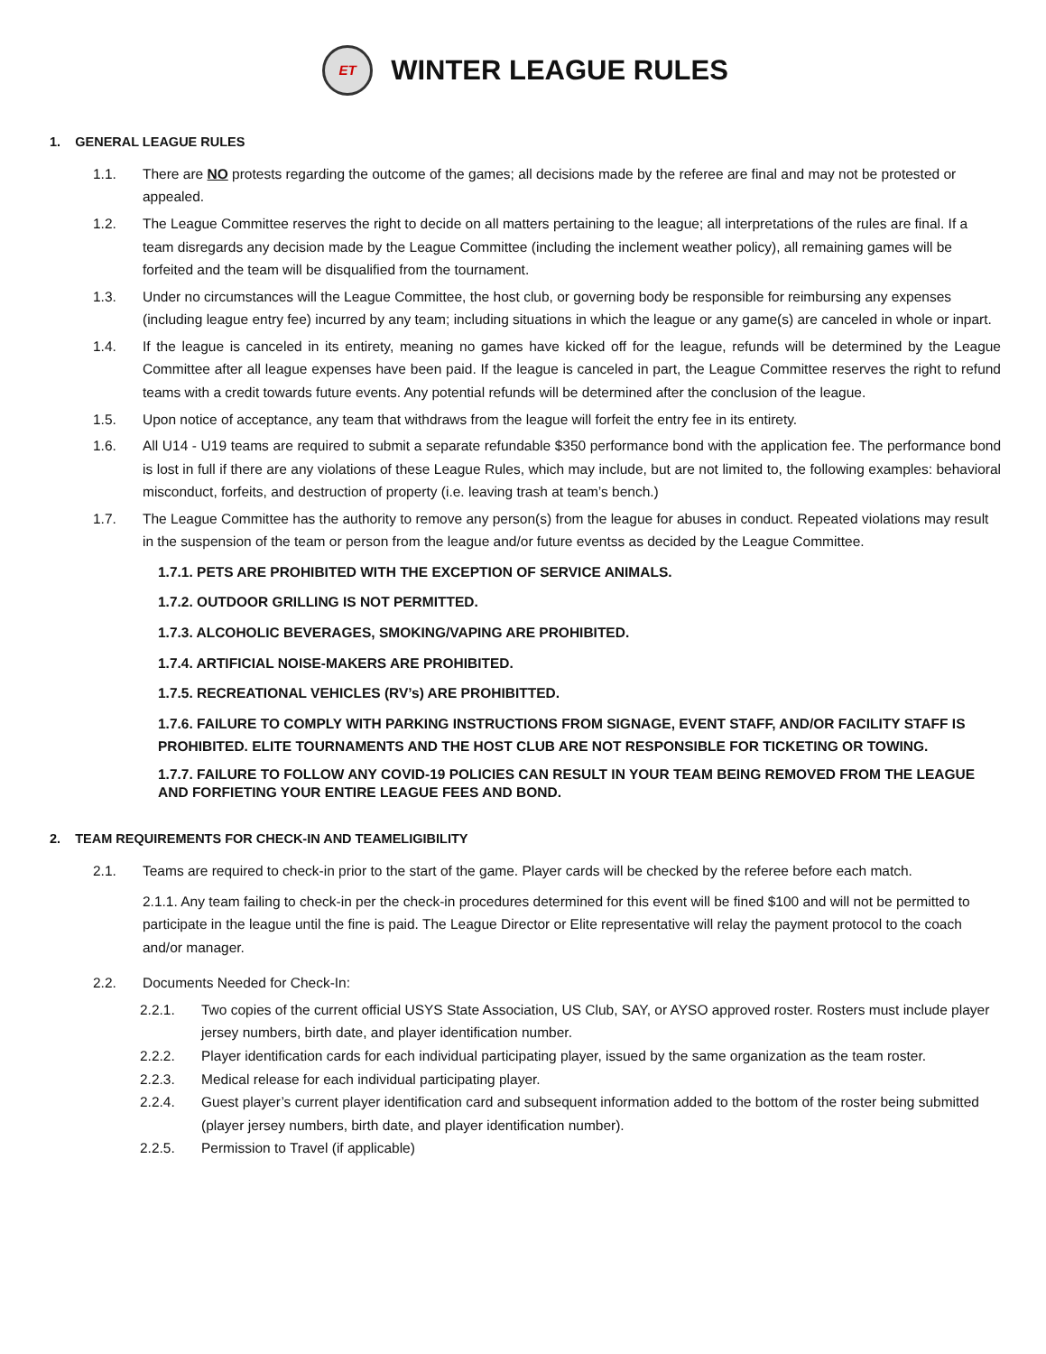ET WINTER LEAGUE RULES
1. GENERAL LEAGUE RULES
1.1. There are NO protests regarding the outcome of the games; all decisions made by the referee are final and may not be protested or appealed.
1.2. The League Committee reserves the right to decide on all matters pertaining to the league; all interpretations of the rules are final. If a team disregards any decision made by the League Committee (including the inclement weather policy), all remaining games will be forfeited and the team will be disqualified from the tournament.
1.3. Under no circumstances will the League Committee, the host club, or governing body be responsible for reimbursing any expenses (including league entry fee) incurred by any team; including situations in which the league or any game(s) are canceled in whole or inpart.
1.4. If the league is canceled in its entirety, meaning no games have kicked off for the league, refunds will be determined by the League Committee after all league expenses have been paid. If the league is canceled in part, the League Committee reserves the right to refund teams with a credit towards future events. Any potential refunds will be determined after the conclusion of the league.
1.5. Upon notice of acceptance, any team that withdraws from the league will forfeit the entry fee in its entirety.
1.6. All U14 - U19 teams are required to submit a separate refundable $350 performance bond with the application fee. The performance bond is lost in full if there are any violations of these League Rules, which may include, but are not limited to, the following examples: behavioral misconduct, forfeits, and destruction of property (i.e. leaving trash at team’s bench.)
1.7. The League Committee has the authority to remove any person(s) from the league for abuses in conduct. Repeated violations may result in the suspension of the team or person from the league and/or future eventss as decided by the League Committee.
1.7.1. PETS ARE PROHIBITED WITH THE EXCEPTION OF SERVICE ANIMALS.
1.7.2. OUTDOOR GRILLING IS NOT PERMITTED.
1.7.3. ALCOHOLIC BEVERAGES, SMOKING/VAPING ARE PROHIBITED.
1.7.4. ARTIFICIAL NOISE-MAKERS ARE PROHIBITED.
1.7.5. RECREATIONAL VEHICLES (RV’s) ARE PROHIBITTED.
1.7.6. FAILURE TO COMPLY WITH PARKING INSTRUCTIONS FROM SIGNAGE, EVENT STAFF, AND/OR FACILITY STAFF IS PROHIBITED. ELITE TOURNAMENTS AND THE HOST CLUB ARE NOT RESPONSIBLE FOR TICKETING OR TOWING.
1.7.7. FAILURE TO FOLLOW ANY COVID-19 POLICIES CAN RESULT IN YOUR TEAM BEING REMOVED FROM THE LEAGUE AND FORFIETING YOUR ENTIRE LEAGUE FEES AND BOND.
2. TEAM REQUIREMENTS FOR CHECK-IN AND TEAMELIGIBILITY
2.1. Teams are required to check-in prior to the start of the game. Player cards will be checked by the referee before each match.
2.1.1. Any team failing to check-in per the check-in procedures determined for this event will be fined $100 and will not be permitted to participate in the league until the fine is paid. The League Director or Elite representative will relay the payment protocol to the coach and/or manager.
2.2. Documents Needed for Check-In:
2.2.1. Two copies of the current official USYS State Association, US Club, SAY, or AYSO approved roster. Rosters must include player jersey numbers, birth date, and player identification number.
2.2.2. Player identification cards for each individual participating player, issued by the same organization as the team roster.
2.2.3. Medical release for each individual participating player.
2.2.4. Guest player’s current player identification card and subsequent information added to the bottom of the roster being submitted (player jersey numbers, birth date, and player identification number).
2.2.5. Permission to Travel (if applicable)